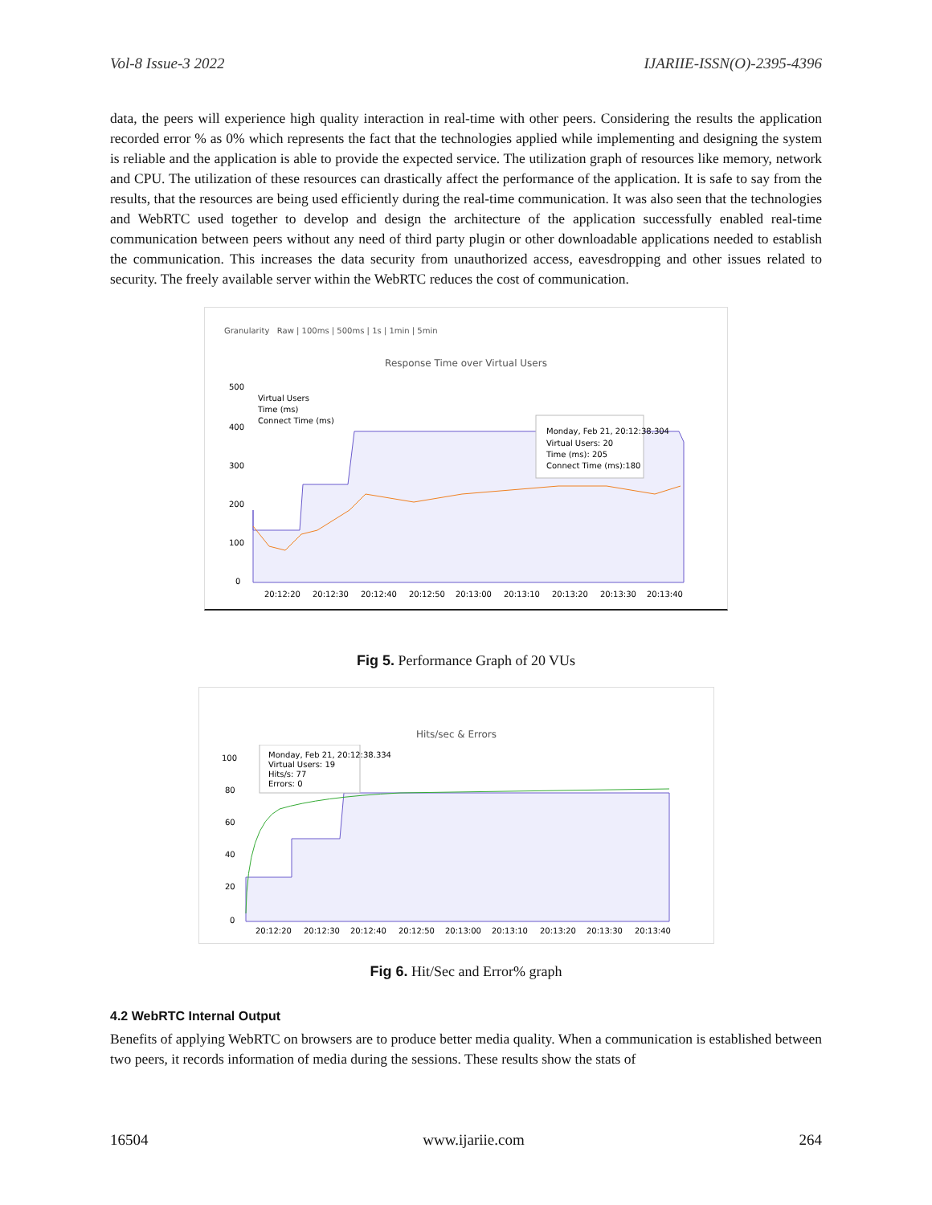Vol-8 Issue-3 2022 IJARIIE-ISSN(O)-2395-4396
data, the peers will experience high quality interaction in real-time with other peers. Considering the results the application recorded error % as 0% which represents the fact that the technologies applied while implementing and designing the system is reliable and the application is able to provide the expected service. The utilization graph of resources like memory, network and CPU. The utilization of these resources can drastically affect the performance of the application. It is safe to say from the results, that the resources are being used efficiently during the real-time communication. It was also seen that the technologies and WebRTC used together to develop and design the architecture of the application successfully enabled real-time communication between peers without any need of third party plugin or other downloadable applications needed to establish the communication. This increases the data security from unauthorized access, eavesdropping and other issues related to security. The freely available server within the WebRTC reduces the cost of communication.
Granularity Raw | 100ms | 500ms | 1s | 1min | 5min
Response Time over Virtual Users
500
400
300
200
100
0
Virtual Users
Time (ms)
Connect Time (ms)
Monday, Feb 21, 20:12:38.304
Virtual Users: 20
Time (ms): 205
Connect Time (ms):180
20:12:20
20:12:30
20:12:40
20:12:50
20:13:00
20:13:10
20:13:20
20:13:30
20:13:40
Fig 5. Performance Graph of 20 VUs
Hits/sec & Errors
100
80
60
40
20
0
Monday, Feb 21, 20:12:38.334
Virtual Users: 19
Hits/s: 77
Errors: 0
20:12:20
20:12:30
20:12:40
20:12:50
20:13:00
20:13:10
20:13:20
20:13:30
20:13:40
Fig 6. Hit/Sec and Error% graph
4.2 WebRTC Internal Output
Benefits of applying WebRTC on browsers are to produce better media quality. When a communication is established between two peers, it records information of media during the sessions. These results show the stats of
16504 www.ijariie.com 264